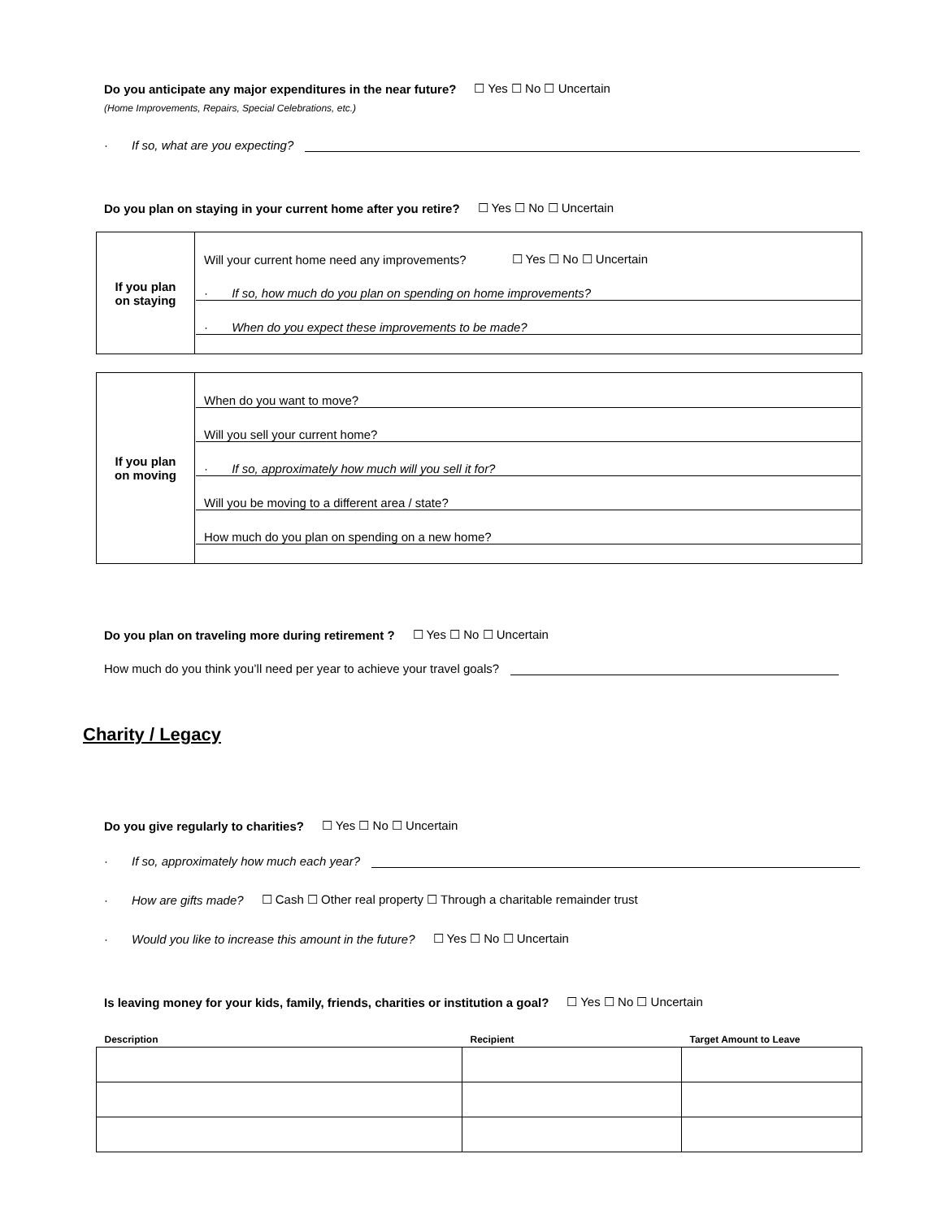Do you anticipate any major expenditures in the near future? ☐ Yes ☐ No ☐ Uncertain
(Home Improvements, Repairs, Special Celebrations, etc.)
· If so, what are you expecting?
Do you plan on staying in your current home after you retire? ☐ Yes ☐ No ☐ Uncertain
| If you plan on staying | Will your current home need any improvements? ☐ Yes ☐ No ☐ Uncertain · If so, how much do you plan on spending on home improvements? · When do you expect these improvements to be made? |
| If you plan on moving | When do you want to move? Will you sell your current home? · If so, approximately how much will you sell it for? Will you be moving to a different area / state? How much do you plan on spending on a new home? |
Do you plan on traveling more during retirement ? ☐ Yes ☐ No ☐ Uncertain
How much do you think you’ll need per year to achieve your travel goals?
Charity / Legacy
Do you give regularly to charities? ☐ Yes ☐ No ☐ Uncertain
· If so, approximately how much each year?
· How are gifts made? ☐ Cash ☐ Other real property ☐ Through a charitable remainder trust
· Would you like to increase this amount in the future? ☐ Yes ☐ No ☐ Uncertain
Is leaving money for your kids, family, friends, charities or institution a goal? ☐ Yes ☐ No ☐ Uncertain
| Description | Recipient | Target Amount to Leave |
| --- | --- | --- |